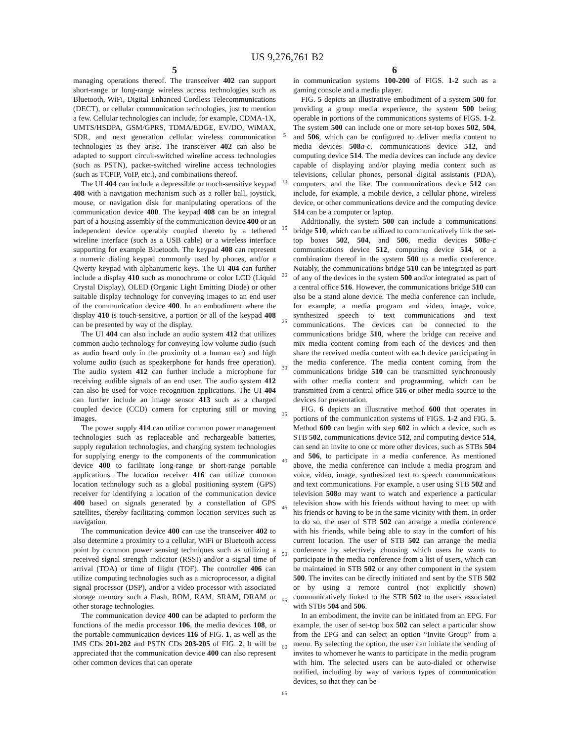US 9,276,761 B2
5
managing operations thereof. The transceiver 402 can support short-range or long-range wireless access technologies such as Bluetooth, WiFi, Digital Enhanced Cordless Telecommunications (DECT), or cellular communication technologies, just to mention a few. Cellular technologies can include, for example, CDMA-1X, UMTS/HSDPA, GSM/GPRS, TDMA/EDGE, EV/DO, WiMAX, SDR, and next generation cellular wireless communication technologies as they arise. The transceiver 402 can also be adapted to support circuit-switched wireline access technologies (such as PSTN), packet-switched wireline access technologies (such as TCPIP, VoIP, etc.), and combinations thereof.
The UI 404 can include a depressible or touch-sensitive keypad 408 with a navigation mechanism such as a roller ball, joystick, mouse, or navigation disk for manipulating operations of the communication device 400. The keypad 408 can be an integral part of a housing assembly of the communication device 400 or an independent device operably coupled thereto by a tethered wireline interface (such as a USB cable) or a wireless interface supporting for example Bluetooth. The keypad 408 can represent a numeric dialing keypad commonly used by phones, and/or a Qwerty keypad with alphanumeric keys. The UI 404 can further include a display 410 such as monochrome or color LCD (Liquid Crystal Display), OLED (Organic Light Emitting Diode) or other suitable display technology for conveying images to an end user of the communication device 400. In an embodiment where the display 410 is touch-sensitive, a portion or all of the keypad 408 can be presented by way of the display.
The UI 404 can also include an audio system 412 that utilizes common audio technology for conveying low volume audio (such as audio heard only in the proximity of a human ear) and high volume audio (such as speakerphone for hands free operation). The audio system 412 can further include a microphone for receiving audible signals of an end user. The audio system 412 can also be used for voice recognition applications. The UI 404 can further include an image sensor 413 such as a charged coupled device (CCD) camera for capturing still or moving images.
The power supply 414 can utilize common power management technologies such as replaceable and rechargeable batteries, supply regulation technologies, and charging system technologies for supplying energy to the components of the communication device 400 to facilitate long-range or short-range portable applications. The location receiver 416 can utilize common location technology such as a global positioning system (GPS) receiver for identifying a location of the communication device 400 based on signals generated by a constellation of GPS satellites, thereby facilitating common location services such as navigation.
The communication device 400 can use the transceiver 402 to also determine a proximity to a cellular, WiFi or Bluetooth access point by common power sensing techniques such as utilizing a received signal strength indicator (RSSI) and/or a signal time of arrival (TOA) or time of flight (TOF). The controller 406 can utilize computing technologies such as a microprocessor, a digital signal processor (DSP), and/or a video processor with associated storage memory such a Flash, ROM, RAM, SRAM, DRAM or other storage technologies.
The communication device 400 can be adapted to perform the functions of the media processor 106, the media devices 108, or the portable communication devices 116 of FIG. 1, as well as the IMS CDs 201-202 and PSTN CDs 203-205 of FIG. 2. It will be appreciated that the communication device 400 can also represent other common devices that can operate
5
10
15
20
25
30
35
40
45
50
55
60
65
6
in communication systems 100-200 of FIGS. 1-2 such as a gaming console and a media player.
FIG. 5 depicts an illustrative embodiment of a system 500 for providing a group media experience, the system 500 being operable in portions of the communications systems of FIGS. 1-2. The system 500 can include one or more set-top boxes 502, 504, and 506, which can be configured to deliver media content to media devices 508 a-c, communications device 512, and computing device 514. The media devices can include any device capable of displaying and/or playing media content such as televisions, cellular phones, personal digital assistants (PDA), computers, and the like. The communications device 512 can include, for example, a mobile device, a cellular phone, wireless device, or other communications device and the computing device 514 can be a computer or laptop.
Additionally, the system 500 can include a communications bridge 510, which can be utilized to communicatively link the set-top boxes 502, 504, and 506, media devices 508 a-c communications device 512, computing device 514, or a combination thereof in the system 500 to a media conference. Notably, the communications bridge 510 can be integrated as part of any of the devices in the system 500 and/or integrated as part of a central office 516. However, the communications bridge 510 can also be a stand alone device. The media conference can include, for example, a media program and video, image, voice, synthesized speech to text communications and text communications. The devices can be connected to the communications bridge 510, where the bridge can receive and mix media content coming from each of the devices and then share the received media content with each device participating in the media conference. The media content coming from the communications bridge 510 can be transmitted synchronously with other media content and programming, which can be transmitted from a central office 516 or other media source to the devices for presentation.
FIG. 6 depicts an illustrative method 600 that operates in portions of the communication systems of FIGS. 1-2 and FIG. 5. Method 600 can begin with step 602 in which a device, such as STB 502, communications device 512, and computing device 514, can send an invite to one or more other devices, such as STBs 504 and 506, to participate in a media conference. As mentioned above, the media conference can include a media program and voice, video, image, synthesized text to speech communications and text communications. For example, a user using STB 502 and television 508 a may want to watch and experience a particular television show with his friends without having to meet up with his friends or having to be in the same vicinity with them. In order to do so, the user of STB 502 can arrange a media conference with his friends, while being able to stay in the comfort of his current location. The user of STB 502 can arrange the media conference by selectively choosing which users he wants to participate in the media conference from a list of users, which can be maintained in STB 502 or any other component in the system 500. The invites can be directly initiated and sent by the STB 502 or by using a remote control (not explicitly shown) communicatively linked to the STB 502 to the users associated with STBs 504 and 506.
In an embodiment, the invite can be initiated from an EPG. For example, the user of set-top box 502 can select a particular show from the EPG and can select an option “Invite Group” from a menu. By selecting the option, the user can initiate the sending of invites to whomever he wants to participate in the media program with him. The selected users can be auto-dialed or otherwise notified, including by way of various types of communication devices, so that they can be